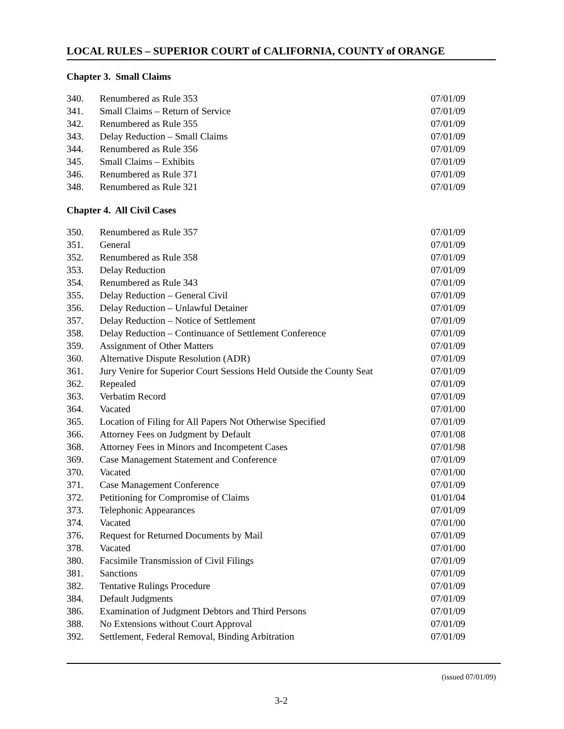LOCAL RULES – SUPERIOR COURT of CALIFORNIA, COUNTY of ORANGE
Chapter 3. Small Claims
| 340. | Renumbered as Rule 353 | 07/01/09 |
| 341. | Small Claims – Return of Service | 07/01/09 |
| 342. | Renumbered as Rule 355 | 07/01/09 |
| 343. | Delay Reduction – Small Claims | 07/01/09 |
| 344. | Renumbered as Rule 356 | 07/01/09 |
| 345. | Small Claims – Exhibits | 07/01/09 |
| 346. | Renumbered as Rule 371 | 07/01/09 |
| 348. | Renumbered as Rule 321 | 07/01/09 |
Chapter 4. All Civil Cases
| 350. | Renumbered as Rule 357 | 07/01/09 |
| 351. | General | 07/01/09 |
| 352. | Renumbered as Rule 358 | 07/01/09 |
| 353. | Delay Reduction | 07/01/09 |
| 354. | Renumbered as Rule 343 | 07/01/09 |
| 355. | Delay Reduction – General Civil | 07/01/09 |
| 356. | Delay Reduction – Unlawful Detainer | 07/01/09 |
| 357. | Delay Reduction – Notice of Settlement | 07/01/09 |
| 358. | Delay Reduction – Continuance of Settlement Conference | 07/01/09 |
| 359. | Assignment of Other Matters | 07/01/09 |
| 360. | Alternative Dispute Resolution (ADR) | 07/01/09 |
| 361. | Jury Venire for Superior Court Sessions Held Outside the County Seat | 07/01/09 |
| 362. | Repealed | 07/01/09 |
| 363. | Verbatim Record | 07/01/09 |
| 364. | Vacated | 07/01/00 |
| 365. | Location of Filing for All Papers Not Otherwise Specified | 07/01/09 |
| 366. | Attorney Fees on Judgment by Default | 07/01/08 |
| 368. | Attorney Fees in Minors and Incompetent Cases | 07/01/98 |
| 369. | Case Management Statement and Conference | 07/01/09 |
| 370. | Vacated | 07/01/00 |
| 371. | Case Management Conference | 07/01/09 |
| 372. | Petitioning for Compromise of Claims | 01/01/04 |
| 373. | Telephonic Appearances | 07/01/09 |
| 374. | Vacated | 07/01/00 |
| 376. | Request for Returned Documents by Mail | 07/01/09 |
| 378. | Vacated | 07/01/00 |
| 380. | Facsimile Transmission of Civil Filings | 07/01/09 |
| 381. | Sanctions | 07/01/09 |
| 382. | Tentative Rulings Procedure | 07/01/09 |
| 384. | Default Judgments | 07/01/09 |
| 386. | Examination of Judgment Debtors and Third Persons | 07/01/09 |
| 388. | No Extensions without Court Approval | 07/01/09 |
| 392. | Settlement, Federal Removal, Binding Arbitration | 07/01/09 |
(issued 07/01/09)
3-2